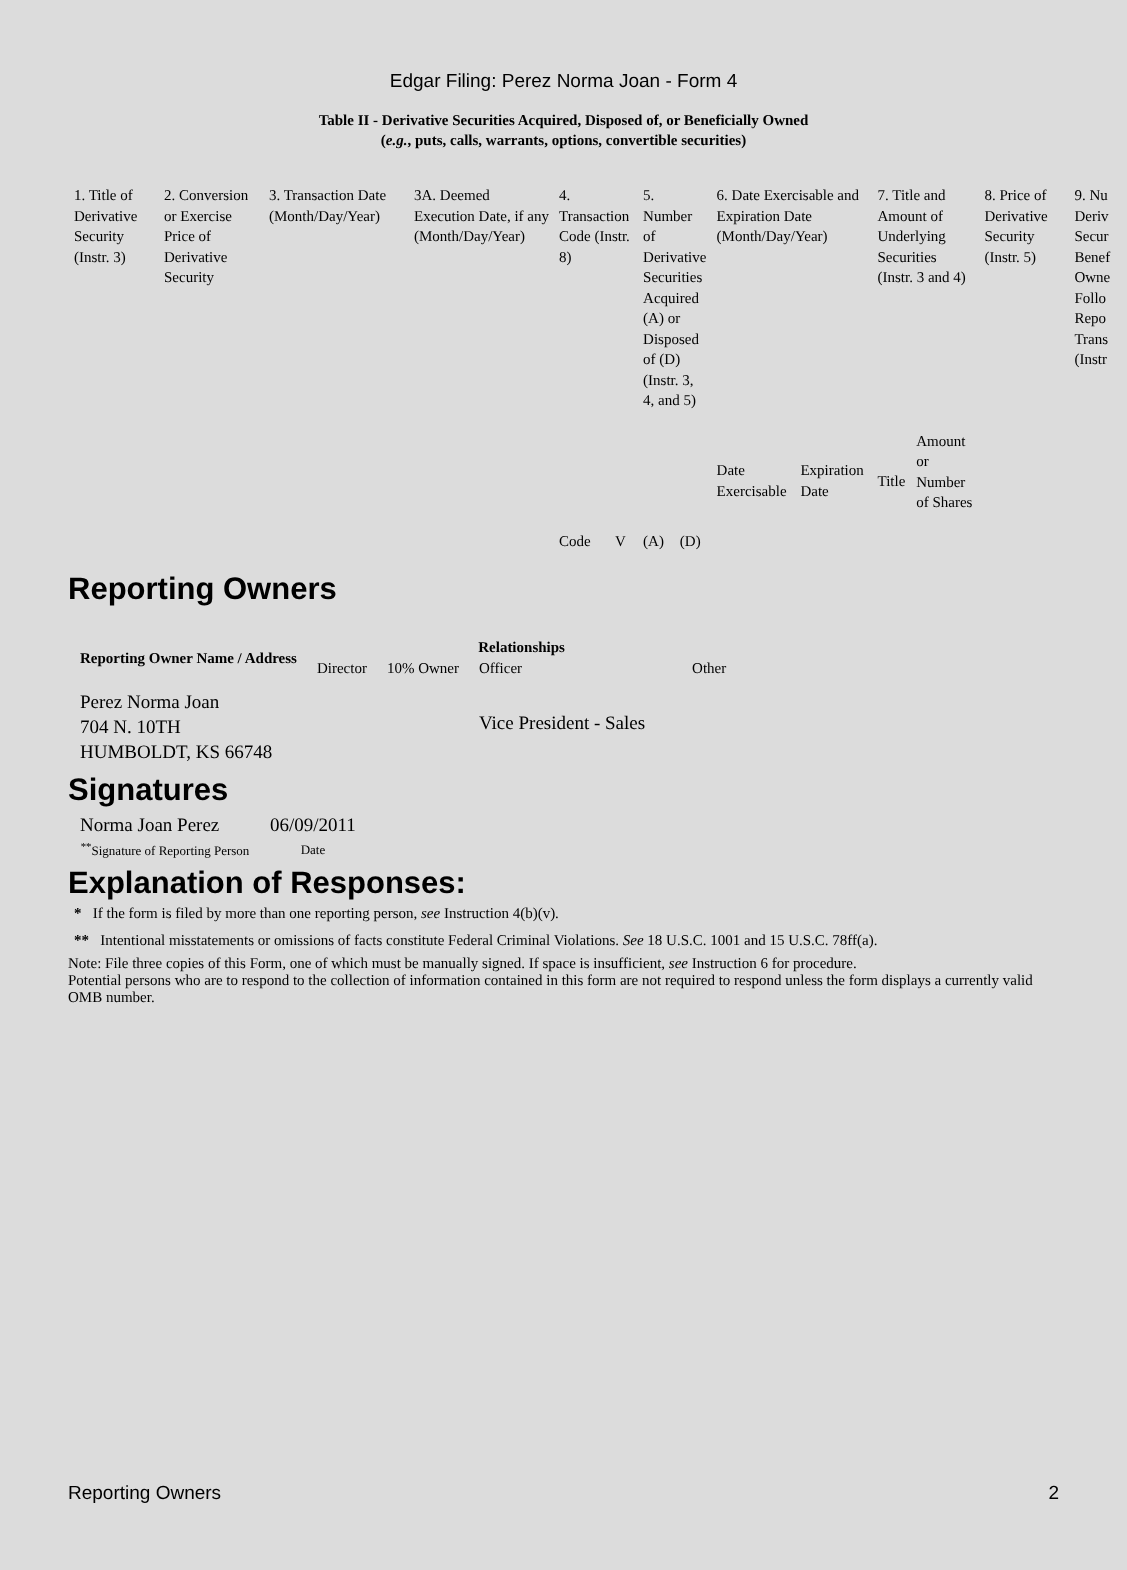Edgar Filing: Perez Norma Joan - Form 4
Table II - Derivative Securities Acquired, Disposed of, or Beneficially Owned
(e.g., puts, calls, warrants, options, convertible securities)
| 1. Title of Derivative Security (Instr. 3) | 2. Conversion or Exercise Price of Derivative Security | 3. Transaction Date (Month/Day/Year) | 3A. Deemed Execution Date, if any (Month/Day/Year) | 4. Transaction Code (Instr. 8) | | 5. Number of Derivative Securities Acquired (A) or Disposed of (D) (Instr. 3, 4, and 5) | | 6. Date Exercisable and Expiration Date (Month/Day/Year) | | 7. Title and Amount of Underlying Securities (Instr. 3 and 4) | | 8. Price of Derivative Security (Instr. 5) | 9. Nu Deriv Secur Benef Owne Follo Repo Trans (Instr |
| --- | --- | --- | --- | --- | --- | --- | --- | --- | --- | --- | --- | --- | --- |
| | | | | Code | V | (A) | (D) | Date Exercisable | Expiration Date | Title | Amount or Number of Shares | | |
Reporting Owners
| Reporting Owner Name / Address | Relationships | | | |
| --- | --- | --- | --- | --- |
| | Director | 10% Owner | Officer | Other |
| Perez Norma Joan 704 N. 10TH HUMBOLDT, KS 66748 | | | Vice President - Sales | |
Signatures
| Norma Joan Perez | 06/09/2011 |
| <sup>**</sup> Signature of Reporting Person | Date |
Explanation of Responses:
* If the form is filed by more than one reporting person, see Instruction 4(b)(v).
** Intentional misstatements or omissions of facts constitute Federal Criminal Violations. See 18 U.S.C. 1001 and 15 U.S.C. 78ff(a).
Note: File three copies of this Form, one of which must be manually signed. If space is insufficient, see Instruction 6 for procedure.
Potential persons who are to respond to the collection of information contained in this form are not required to respond unless the form displays a currently valid OMB number.
Reporting Owners 2